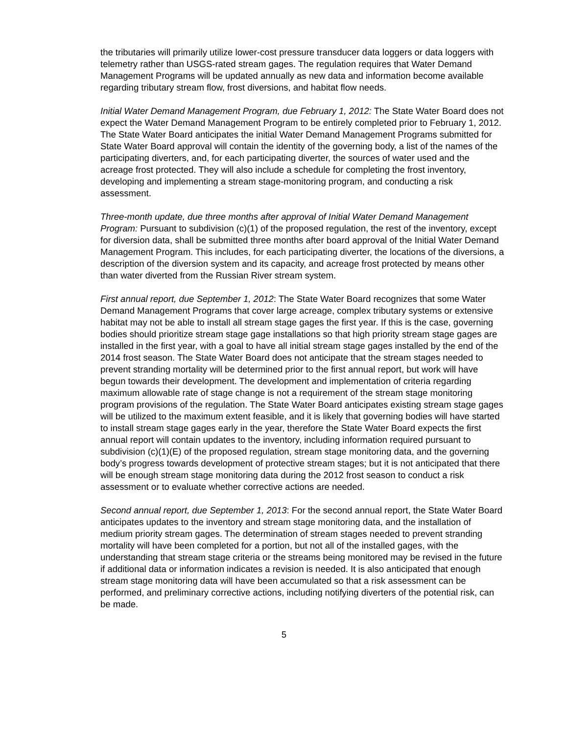the tributaries will primarily utilize lower-cost pressure transducer data loggers or data loggers with telemetry rather than USGS-rated stream gages. The regulation requires that Water Demand Management Programs will be updated annually as new data and information become available regarding tributary stream flow, frost diversions, and habitat flow needs.
Initial Water Demand Management Program, due February 1, 2012: The State Water Board does not expect the Water Demand Management Program to be entirely completed prior to February 1, 2012. The State Water Board anticipates the initial Water Demand Management Programs submitted for State Water Board approval will contain the identity of the governing body, a list of the names of the participating diverters, and, for each participating diverter, the sources of water used and the acreage frost protected. They will also include a schedule for completing the frost inventory, developing and implementing a stream stage-monitoring program, and conducting a risk assessment.
Three-month update, due three months after approval of Initial Water Demand Management Program: Pursuant to subdivision (c)(1) of the proposed regulation, the rest of the inventory, except for diversion data, shall be submitted three months after board approval of the Initial Water Demand Management Program. This includes, for each participating diverter, the locations of the diversions, a description of the diversion system and its capacity, and acreage frost protected by means other than water diverted from the Russian River stream system.
First annual report, due September 1, 2012: The State Water Board recognizes that some Water Demand Management Programs that cover large acreage, complex tributary systems or extensive habitat may not be able to install all stream stage gages the first year. If this is the case, governing bodies should prioritize stream stage gage installations so that high priority stream stage gages are installed in the first year, with a goal to have all initial stream stage gages installed by the end of the 2014 frost season. The State Water Board does not anticipate that the stream stages needed to prevent stranding mortality will be determined prior to the first annual report, but work will have begun towards their development. The development and implementation of criteria regarding maximum allowable rate of stage change is not a requirement of the stream stage monitoring program provisions of the regulation. The State Water Board anticipates existing stream stage gages will be utilized to the maximum extent feasible, and it is likely that governing bodies will have started to install stream stage gages early in the year, therefore the State Water Board expects the first annual report will contain updates to the inventory, including information required pursuant to subdivision (c)(1)(E) of the proposed regulation, stream stage monitoring data, and the governing body’s progress towards development of protective stream stages; but it is not anticipated that there will be enough stream stage monitoring data during the 2012 frost season to conduct a risk assessment or to evaluate whether corrective actions are needed.
Second annual report, due September 1, 2013: For the second annual report, the State Water Board anticipates updates to the inventory and stream stage monitoring data, and the installation of medium priority stream gages. The determination of stream stages needed to prevent stranding mortality will have been completed for a portion, but not all of the installed gages, with the understanding that stream stage criteria or the streams being monitored may be revised in the future if additional data or information indicates a revision is needed. It is also anticipated that enough stream stage monitoring data will have been accumulated so that a risk assessment can be performed, and preliminary corrective actions, including notifying diverters of the potential risk, can be made.
5